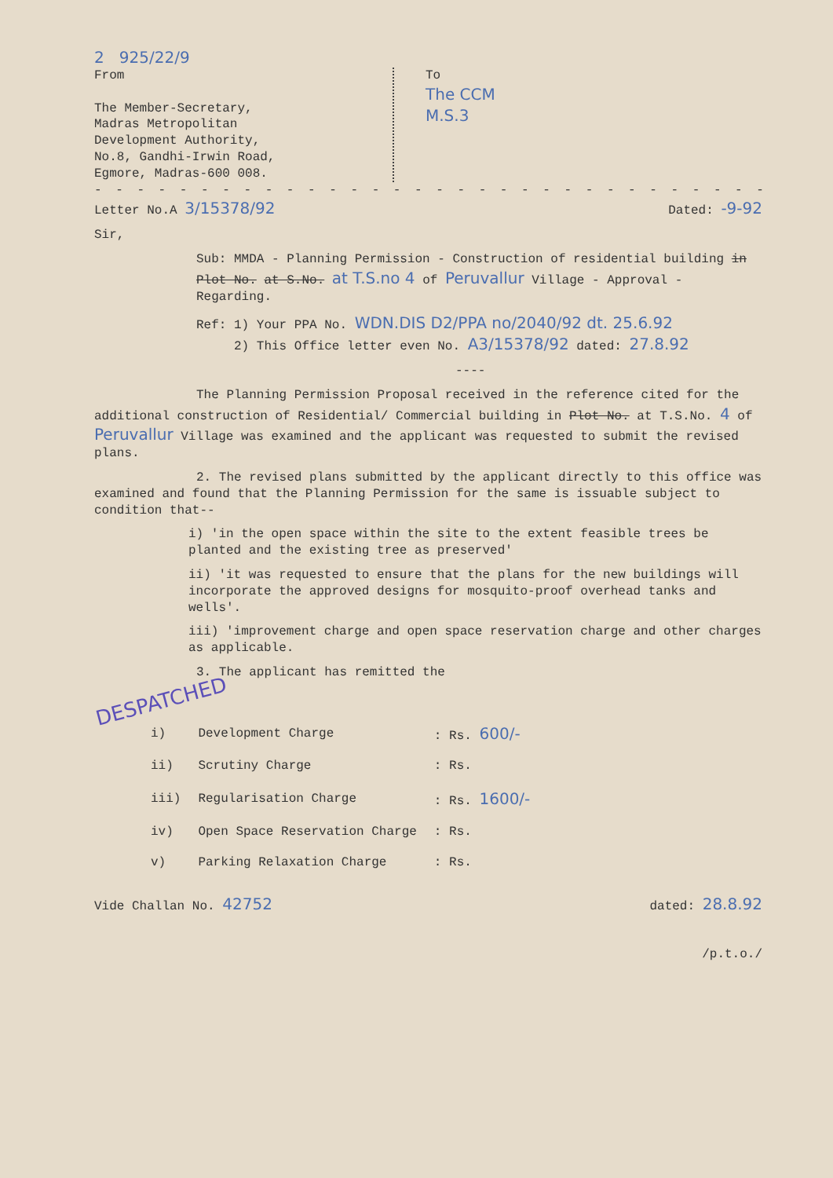2 925/22/9
From
The Member-Secretary,
Madras Metropolitan
Development Authority,
No.8, Gandhi-Irwin Road,
Egmore, Madras-600 008.
To
The CCM
M.S.3
- - - - - - - - - - - - - - - - - - - - - - - - - - - - - - - - - - - -
Letter No.A 3/15378/92 Dated: -9-92
Sir,
Sub: MMDA - Planning Permission - Construction of residential building in Plot No. at S.No. at T.S.no 4 of Peruvallur Village - Approval - Regarding.
Ref: 1) Your PPA No. WDN.DIS D2/PPA no/2040/92 dt. 25.6.92
2) This Office letter even No. A3/15378/92 dated: 27.8.92
----
The Planning Permission Proposal received in the reference cited for the additional construction of Residential/ Commercial building in Plot No. at T.S.No. 4 of Peruvallur Village was examined and the applicant was requested to submit the revised plans.
2. The revised plans submitted by the applicant directly to this office was examined and found that the Planning Permission for the same is issuable subject to condition that--
i) 'in the open space within the site to the extent feasible trees be planted and the existing tree as preserved'
ii) 'it was requested to ensure that the plans for the new buildings will incorporate the approved designs for mosquito-proof overhead tanks and wells'.
iii) 'improvement charge and open space reservation charge and other charges as applicable.
3. The applicant has remitted the
DESPATCHED
| i) | Development Charge | : Rs. 600/- |
| ii) | Scrutiny Charge | : Rs. |
| iii) | Regularisation Charge | : Rs. 1600/- |
| iv) | Open Space Reservation Charge | : Rs. |
| v) | Parking Relaxation Charge | : Rs. |
Vide Challan No. 42752 dated: 28.8.92
/p.t.o./